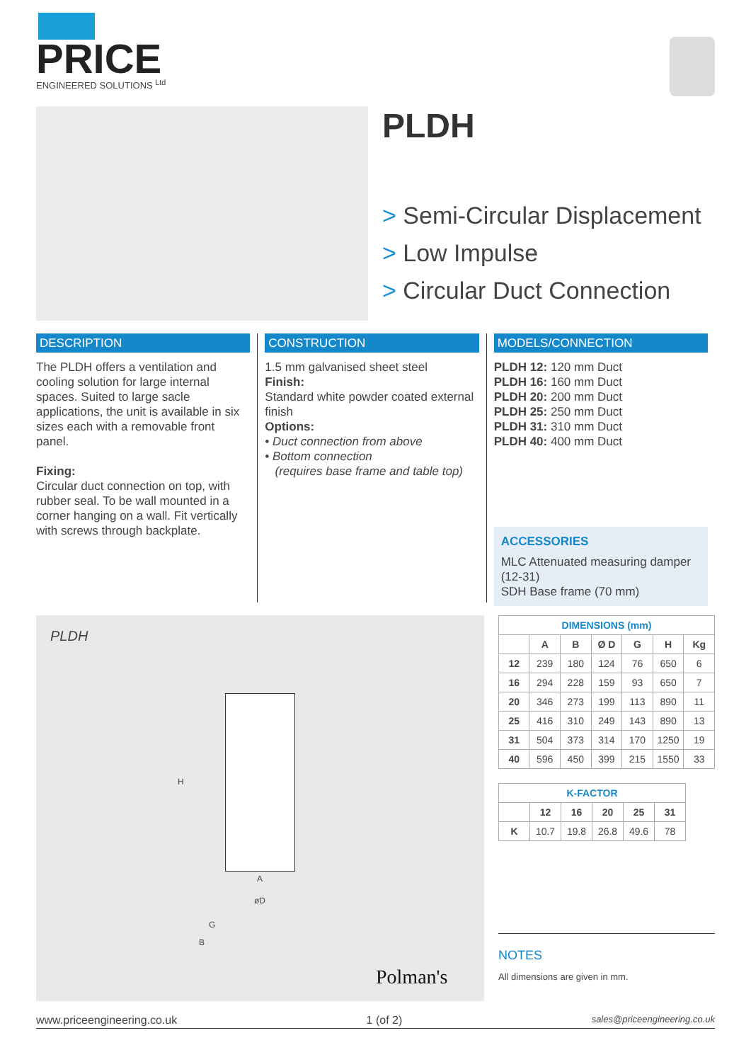PRICE
ENGINEERED SOLUTIONS <sup>Ltd</sup>
PLDH
> Semi-Circular Displacement
> Low Impulse
> Circular Duct Connection
DESCRIPTION
The PLDH offers a ventilation and cooling solution for large internal spaces. Suited to large sacle applications, the unit is available in six sizes each with a removable front panel.
Fixing:
Circular duct connection on top, with rubber seal. To be wall mounted in a corner hanging on a wall. Fit vertically with screws through backplate.
CONSTRUCTION
1.5 mm galvanised sheet steel
Finish:
Standard white powder coated external finish
Options:
• Duct connection from above
• Bottom connection
(requires base frame and table top)
MODELS/CONNECTION
PLDH 12: 120 mm Duct
PLDH 16: 160 mm Duct
PLDH 20: 200 mm Duct
PLDH 25: 250 mm Duct
PLDH 31: 310 mm Duct
PLDH 40: 400 mm Duct
ACCESSORIES
MLC Attenuated measuring damper (12-31)
SDH Base frame (70 mm)
PLDH
H
A
øD
G
B
Polman's
| DIMENSIONS (mm) | | | | | | |
| --- | --- | --- | --- | --- | --- | --- |
| | A | B | Ø D | G | H | Kg |
| 12 | 239 | 180 | 124 | 76 | 650 | 6 |
| 16 | 294 | 228 | 159 | 93 | 650 | 7 |
| 20 | 346 | 273 | 199 | 113 | 890 | 11 |
| 25 | 416 | 310 | 249 | 143 | 890 | 13 |
| 31 | 504 | 373 | 314 | 170 | 1250 | 19 |
| 40 | 596 | 450 | 399 | 215 | 1550 | 33 |
| K-FACTOR | | | | | |
| --- | --- | --- | --- | --- | --- |
| | 12 | 16 | 20 | 25 | 31 |
| K | 10.7 | 19.8 | 26.8 | 49.6 | 78 |
NOTES
All dimensions are given in mm.
www.priceengineering.co.uk 1 (of 2) sales@priceengineering.co.uk